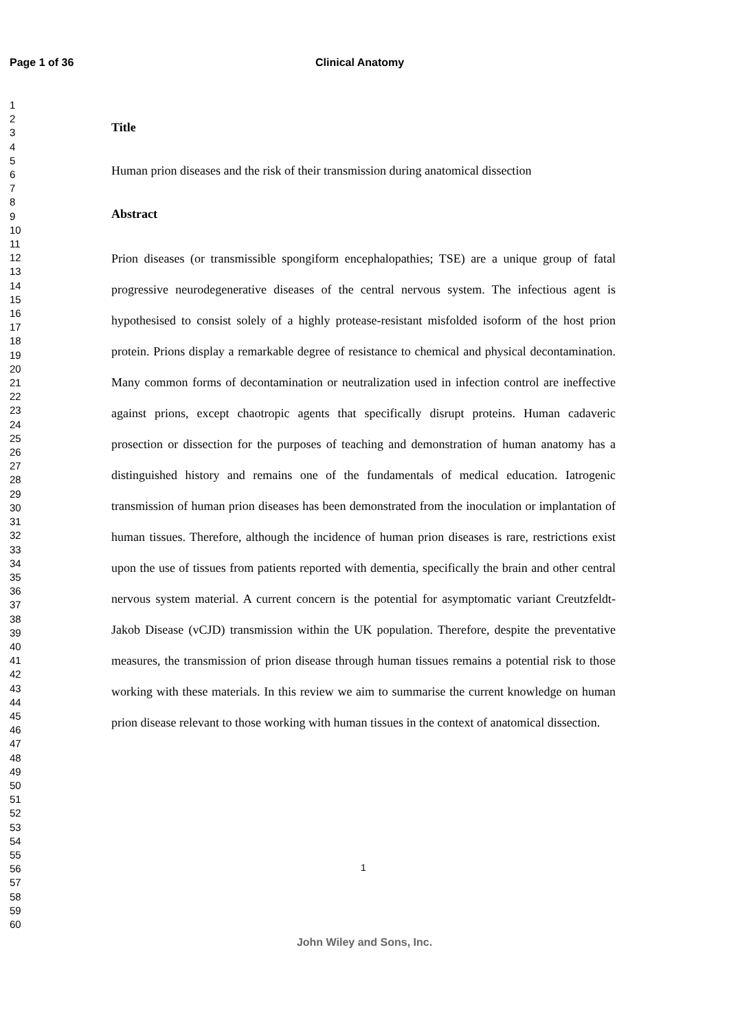Page 1 of 36 Clinical Anatomy
1
2
3
4
5
6
7
8
9
10
11
12
13
14
15
16
17
18
19
20
21
22
23
24
25
26
27
28
29
30
31
32
33
34
35
36
37
38
39
40
41
42
43
44
45
46
47
48
49
50
51
52
53
54
55
56
57
58
59
60
Title
Human prion diseases and the risk of their transmission during anatomical dissection
Abstract
Prion diseases (or transmissible spongiform encephalopathies; TSE) are a unique group of fatal progressive neurodegenerative diseases of the central nervous system. The infectious agent is hypothesised to consist solely of a highly protease-resistant misfolded isoform of the host prion protein. Prions display a remarkable degree of resistance to chemical and physical decontamination. Many common forms of decontamination or neutralization used in infection control are ineffective against prions, except chaotropic agents that specifically disrupt proteins. Human cadaveric prosection or dissection for the purposes of teaching and demonstration of human anatomy has a distinguished history and remains one of the fundamentals of medical education. Iatrogenic transmission of human prion diseases has been demonstrated from the inoculation or implantation of human tissues. Therefore, although the incidence of human prion diseases is rare, restrictions exist upon the use of tissues from patients reported with dementia, specifically the brain and other central nervous system material. A current concern is the potential for asymptomatic variant Creutzfeldt-Jakob Disease (vCJD) transmission within the UK population. Therefore, despite the preventative measures, the transmission of prion disease through human tissues remains a potential risk to those working with these materials. In this review we aim to summarise the current knowledge on human prion disease relevant to those working with human tissues in the context of anatomical dissection.
1
John Wiley and Sons, Inc.